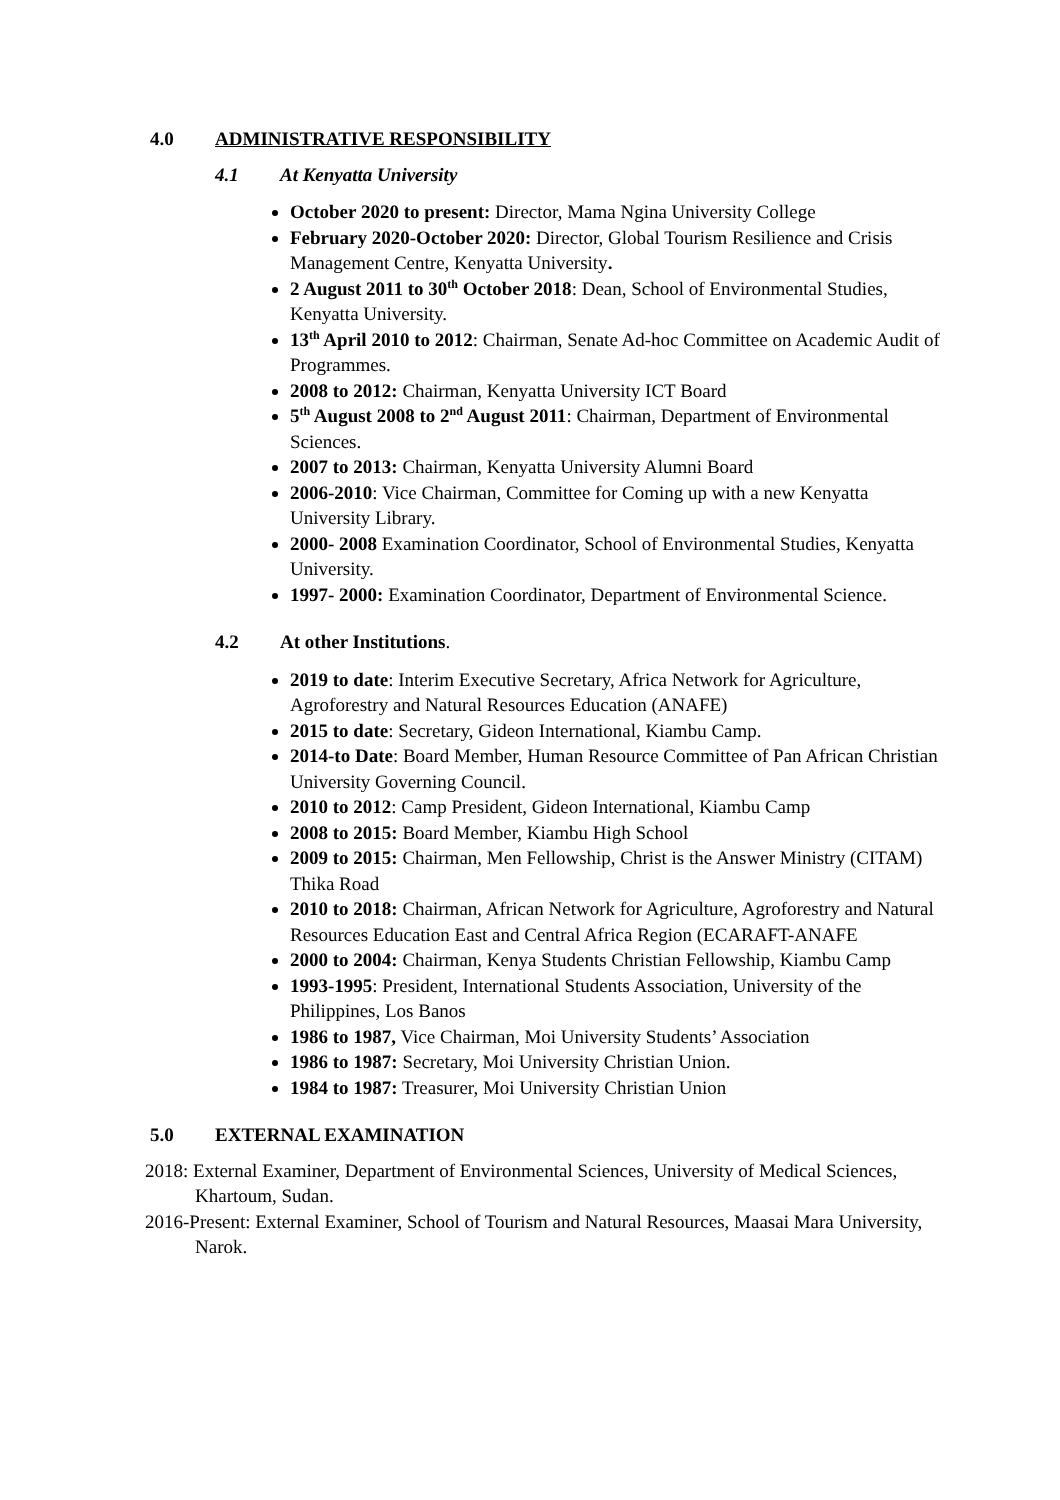4.0 ADMINISTRATIVE RESPONSIBILITY
4.1 At Kenyatta University
October 2020 to present: Director, Mama Ngina University College
February 2020-October 2020: Director, Global Tourism Resilience and Crisis Management Centre, Kenyatta University.
2 August 2011 to 30<sup>th</sup> October 2018: Dean, School of Environmental Studies, Kenyatta University.
13<sup>th</sup> April 2010 to 2012: Chairman, Senate Ad-hoc Committee on Academic Audit of Programmes.
2008 to 2012: Chairman, Kenyatta University ICT Board
5<sup>th</sup> August 2008 to 2<sup>nd</sup> August 2011: Chairman, Department of Environmental Sciences.
2007 to 2013: Chairman, Kenyatta University Alumni Board
2006-2010: Vice Chairman, Committee for Coming up with a new Kenyatta University Library.
2000- 2008 Examination Coordinator, School of Environmental Studies, Kenyatta University.
1997- 2000: Examination Coordinator, Department of Environmental Science.
4.2 At other Institutions.
2019 to date: Interim Executive Secretary, Africa Network for Agriculture, Agroforestry and Natural Resources Education (ANAFE)
2015 to date: Secretary, Gideon International, Kiambu Camp.
2014-to Date: Board Member, Human Resource Committee of Pan African Christian University Governing Council.
2010 to 2012: Camp President, Gideon International, Kiambu Camp
2008 to 2015: Board Member, Kiambu High School
2009 to 2015: Chairman, Men Fellowship, Christ is the Answer Ministry (CITAM) Thika Road
2010 to 2018: Chairman, African Network for Agriculture, Agroforestry and Natural Resources Education East and Central Africa Region (ECARAFT-ANAFE
2000 to 2004: Chairman, Kenya Students Christian Fellowship, Kiambu Camp
1993-1995: President, International Students Association, University of the Philippines, Los Banos
1986 to 1987, Vice Chairman, Moi University Students’ Association
1986 to 1987: Secretary, Moi University Christian Union.
1984 to 1987: Treasurer, Moi University Christian Union
5.0 EXTERNAL EXAMINATION
2018: External Examiner, Department of Environmental Sciences, University of Medical Sciences, Khartoum, Sudan.
2016-Present: External Examiner, School of Tourism and Natural Resources, Maasai Mara University, Narok.